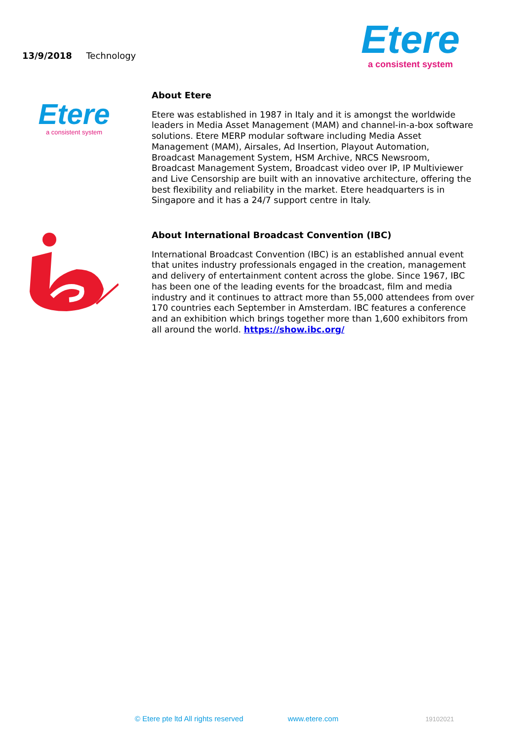13/9/2018 Technology
Etere
a consistent system
Etere
a consistent system
About Etere
Etere was established in 1987 in Italy and it is amongst the worldwide leaders in Media Asset Management (MAM) and channel-in-a-box software solutions. Etere MERP modular software including Media Asset Management (MAM), Airsales, Ad Insertion, Playout Automation, Broadcast Management System, HSM Archive, NRCS Newsroom, Broadcast Management System, Broadcast video over IP, IP Multiviewer and Live Censorship are built with an innovative architecture, offering the best flexibility and reliability in the market. Etere headquarters is in Singapore and it has a 24/7 support centre in Italy.
About International Broadcast Convention (IBC)
International Broadcast Convention (IBC) is an established annual event that unites industry professionals engaged in the creation, management and delivery of entertainment content across the globe. Since 1967, IBC has been one of the leading events for the broadcast, film and media industry and it continues to attract more than 55,000 attendees from over 170 countries each September in Amsterdam. IBC features a conference and an exhibition which brings together more than 1,600 exhibitors from all around the world. https://show.ibc.org/
© Etere pte ltd All rights reserved www.etere.com 19102021